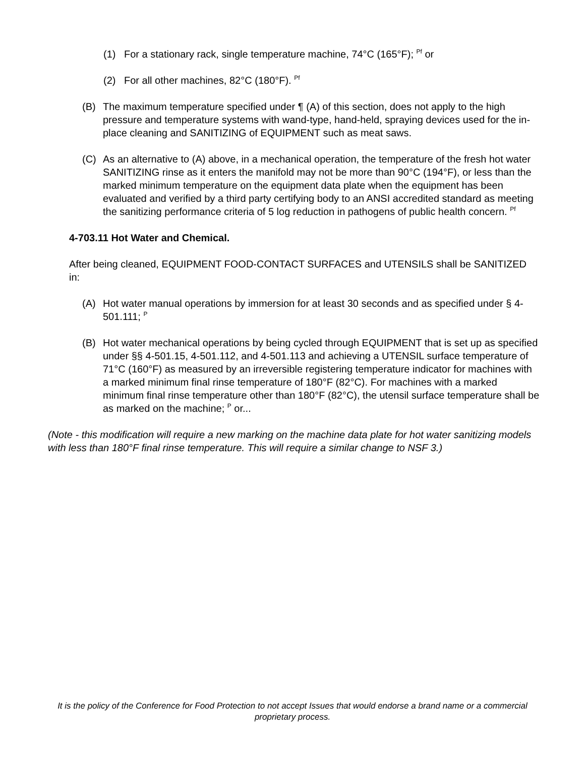(1) For a stationary rack, single temperature machine, 74°C (165°F); <sup>Pf</sup> or
(2) For all other machines, 82°C (180°F). <sup>Pf</sup>
(B) The maximum temperature specified under ¶ (A) of this section, does not apply to the high pressure and temperature systems with wand-type, hand-held, spraying devices used for the in-place cleaning and SANITIZING of EQUIPMENT such as meat saws.
(C) As an alternative to (A) above, in a mechanical operation, the temperature of the fresh hot water SANITIZING rinse as it enters the manifold may not be more than 90°C (194°F), or less than the marked minimum temperature on the equipment data plate when the equipment has been evaluated and verified by a third party certifying body to an ANSI accredited standard as meeting the sanitizing performance criteria of 5 log reduction in pathogens of public health concern. <sup>Pf</sup>
4-703.11 Hot Water and Chemical.
After being cleaned, EQUIPMENT FOOD-CONTACT SURFACES and UTENSILS shall be SANITIZED in:
(A) Hot water manual operations by immersion for at least 30 seconds and as specified under § 4-501.111; <sup>P</sup>
(B) Hot water mechanical operations by being cycled through EQUIPMENT that is set up as specified under §§ 4-501.15, 4-501.112, and 4-501.113 and achieving a UTENSIL surface temperature of 71°C (160°F) as measured by an irreversible registering temperature indicator for machines with a marked minimum final rinse temperature of 180°F (82°C). For machines with a marked minimum final rinse temperature other than 180°F (82°C), the utensil surface temperature shall be as marked on the machine; <sup>P</sup> or...
(Note - this modification will require a new marking on the machine data plate for hot water sanitizing models with less than 180°F final rinse temperature. This will require a similar change to NSF 3.)
It is the policy of the Conference for Food Protection to not accept Issues that would endorse a brand name or a commercial proprietary process.